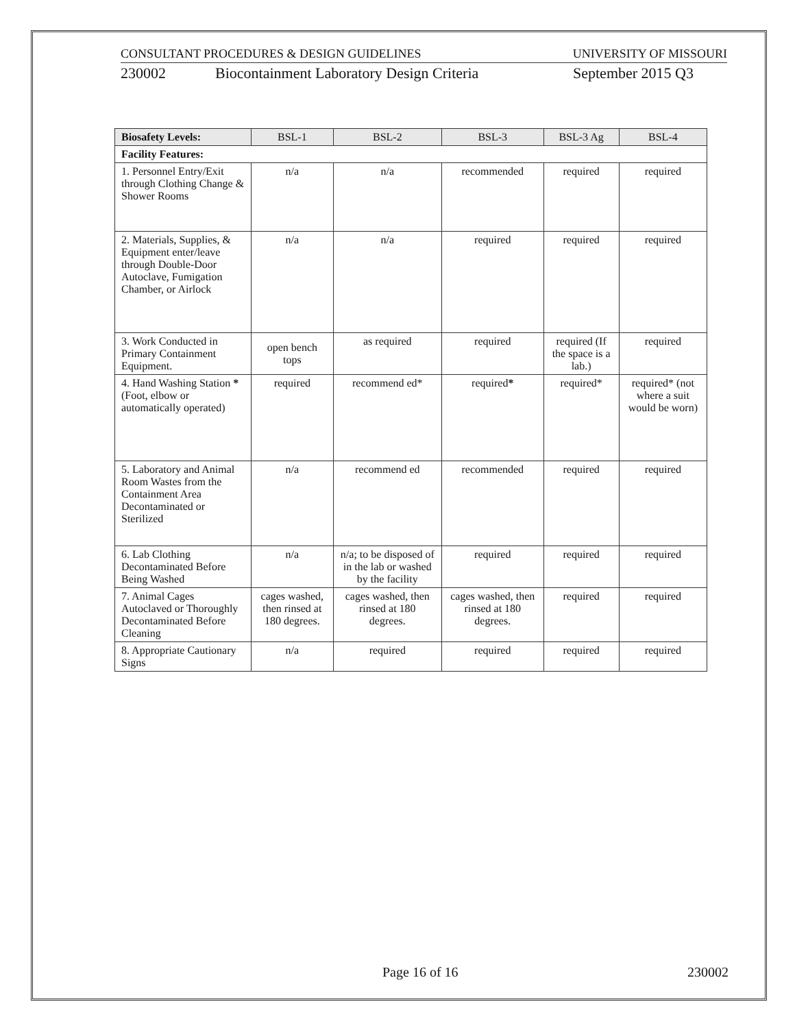CONSULTANT PROCEDURES & DESIGN GUIDELINES UNIVERSITY OF MISSOURI
230002 Biocontainment Laboratory Design Criteria September 2015 Q3
| Biosafety Levels: | BSL-1 | BSL-2 | BSL-3 | BSL-3 Ag | BSL-4 |
| --- | --- | --- | --- | --- | --- |
| Facility Features: | | | | | |
| 1. Personnel Entry/Exit through Clothing Change & Shower Rooms | n/a | n/a | recommended | required | required |
| 2. Materials, Supplies, & Equipment enter/leave through Double-Door Autoclave, Fumigation Chamber, or Airlock | n/a | n/a | required | required | required |
| 3. Work Conducted in Primary Containment Equipment. | open bench tops | as required | required | required (If the space is a lab.) | required |
| 4. Hand Washing Station * (Foot, elbow or automatically operated) | required | recommend ed* | required * | required* | required* (not where a suit would be worn) |
| 5. Laboratory and Animal Room Wastes from the Containment Area Decontaminated or Sterilized | n/a | recommend ed | recommended | required | required |
| 6. Lab Clothing Decontaminated Before Being Washed | n/a | n/a; to be disposed of in the lab or washed by the facility | required | required | required |
| 7. Animal Cages Autoclaved or Thoroughly Decontaminated Before Cleaning | cages washed, then rinsed at 180 degrees. | cages washed, then rinsed at 180 degrees. | cages washed, then rinsed at 180 degrees. | required | required |
| 8. Appropriate Cautionary Signs | n/a | required | required | required | required |
Page 16 of 16 230002